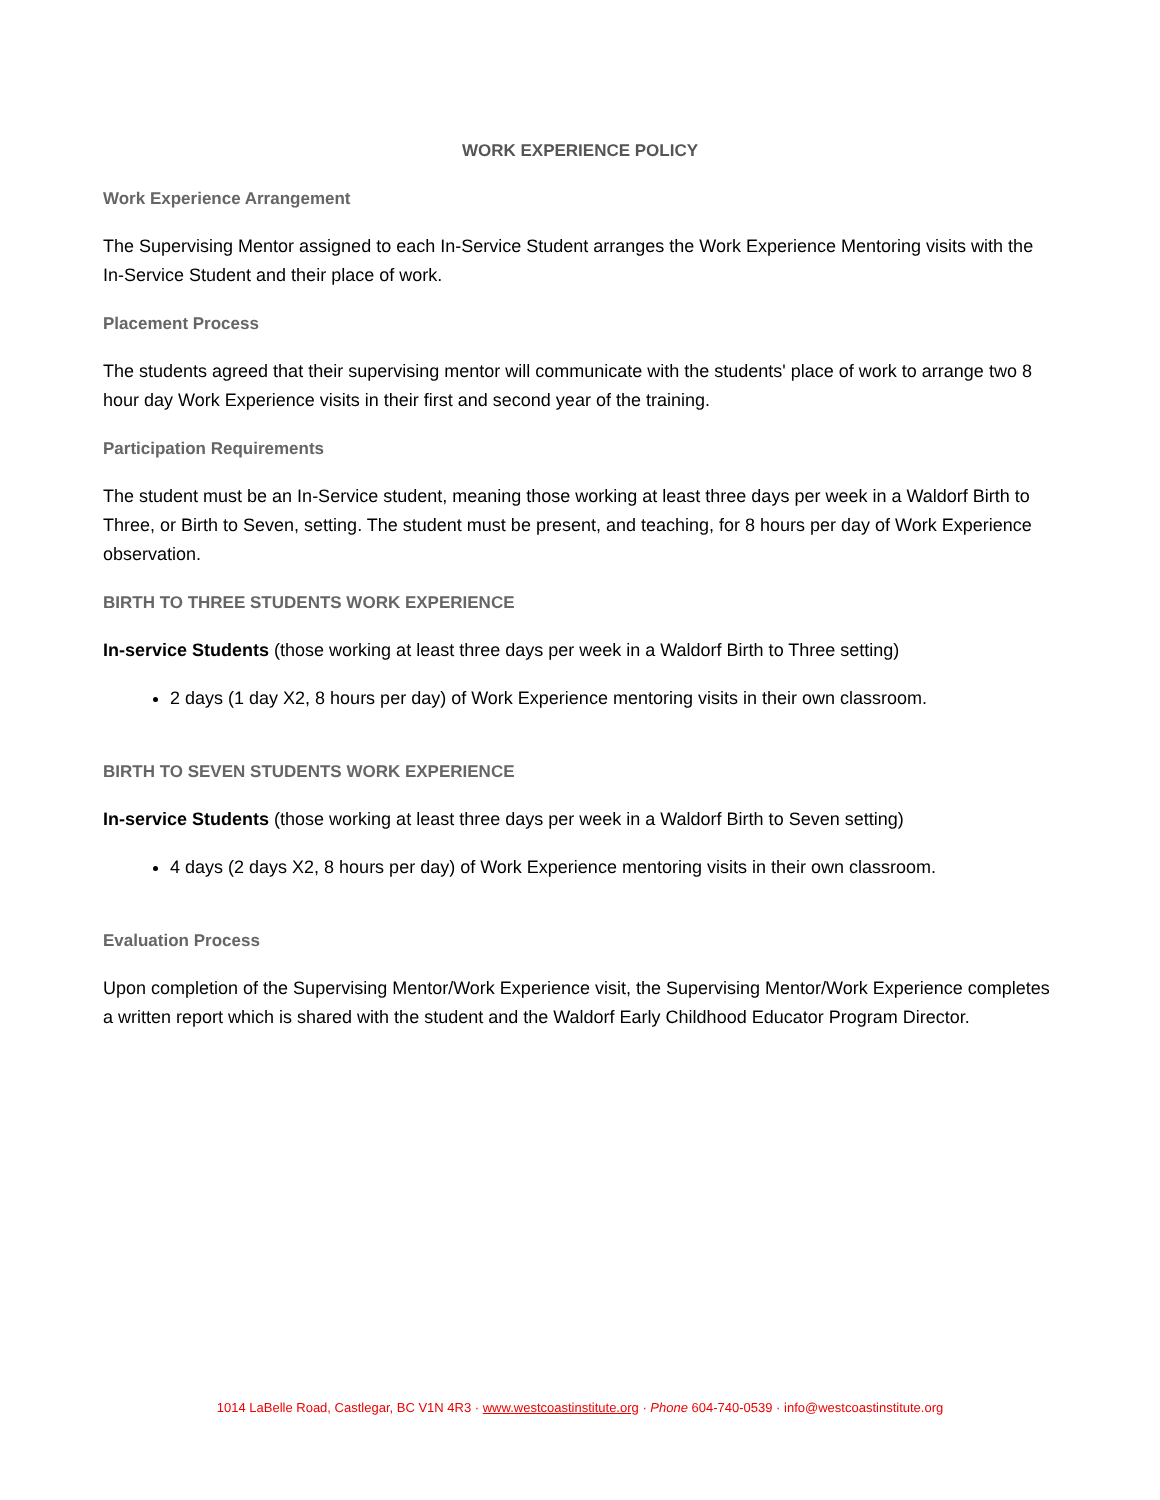WORK EXPERIENCE POLICY
Work Experience Arrangement
The Supervising Mentor assigned to each In-Service Student arranges the Work Experience Mentoring visits with the In-Service Student and their place of work.
Placement Process
The students agreed that their supervising mentor will communicate with the students' place of work to arrange two 8 hour day Work Experience visits in their first and second year of the training.
Participation Requirements
The student must be an In-Service student, meaning those working at least three days per week in a Waldorf Birth to Three, or Birth to Seven, setting. The student must be present, and teaching, for 8 hours per day of Work Experience observation.
BIRTH TO THREE STUDENTS WORK EXPERIENCE
In-service Students (those working at least three days per week in a Waldorf Birth to Three setting)
2 days (1 day X2, 8 hours per day) of Work Experience mentoring visits in their own classroom.
BIRTH TO SEVEN STUDENTS WORK EXPERIENCE
In-service Students (those working at least three days per week in a Waldorf Birth to Seven setting)
4 days (2 days X2, 8 hours per day) of Work Experience mentoring visits in their own classroom.
Evaluation Process
Upon completion of the Supervising Mentor/Work Experience visit, the Supervising Mentor/Work Experience completes a written report which is shared with the student and the Waldorf Early Childhood Educator Program Director.
1014 LaBelle Road, Castlegar, BC V1N 4R3 · www.westcoastinstitute.org · Phone 604-740-0539 · info@westcoastinstitute.org